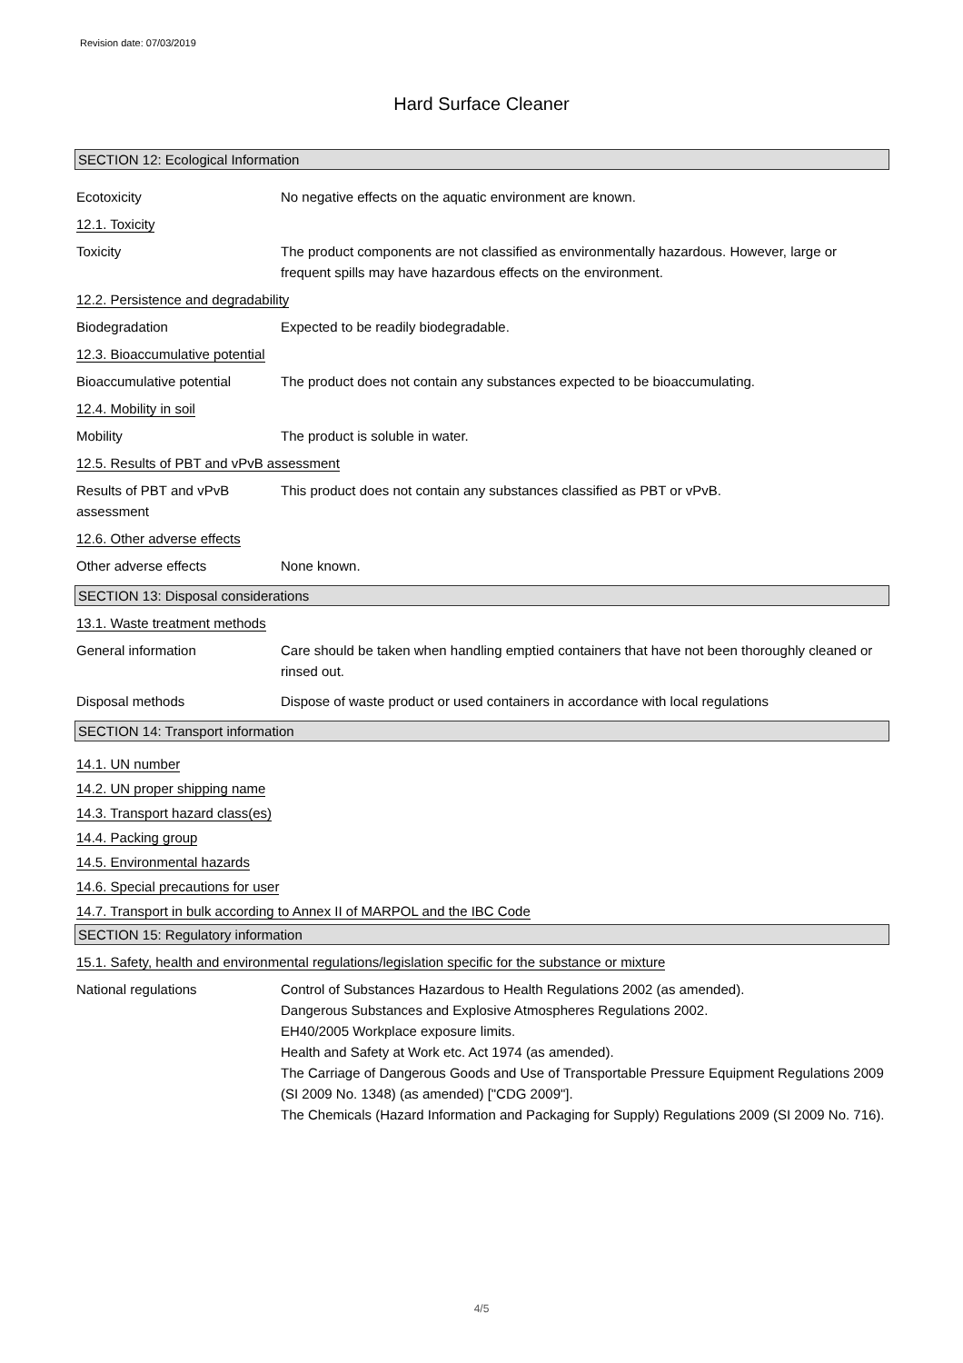Revision date: 07/03/2019
Hard Surface Cleaner
SECTION 12: Ecological Information
Ecotoxicity No negative effects on the aquatic environment are known.
12.1. Toxicity
Toxicity The product components are not classified as environmentally hazardous. However, large or frequent spills may have hazardous effects on the environment.
12.2. Persistence and degradability
Biodegradation Expected to be readily biodegradable.
12.3. Bioaccumulative potential
Bioaccumulative potential The product does not contain any substances expected to be bioaccumulating.
12.4. Mobility in soil
Mobility The product is soluble in water.
12.5. Results of PBT and vPvB assessment
Results of PBT and vPvB assessment
This product does not contain any substances classified as PBT or vPvB.
12.6. Other adverse effects
Other adverse effects None known.
SECTION 13: Disposal considerations
13.1. Waste treatment methods
General information Care should be taken when handling emptied containers that have not been thoroughly cleaned or rinsed out.
Disposal methods Dispose of waste product or used containers in accordance with local regulations
SECTION 14: Transport information
14.1. UN number
14.2. UN proper shipping name
14.3. Transport hazard class(es)
14.4. Packing group
14.5. Environmental hazards
14.6. Special precautions for user
14.7. Transport in bulk according to Annex II of MARPOL and the IBC Code
SECTION 15: Regulatory information
15.1. Safety, health and environmental regulations/legislation specific for the substance or mixture
National regulations Control of Substances Hazardous to Health Regulations 2002 (as amended).
Dangerous Substances and Explosive Atmospheres Regulations 2002.
EH40/2005 Workplace exposure limits.
Health and Safety at Work etc. Act 1974 (as amended).
The Carriage of Dangerous Goods and Use of Transportable Pressure Equipment Regulations 2009 (SI 2009 No. 1348) (as amended) ["CDG 2009"].
The Chemicals (Hazard Information and Packaging for Supply) Regulations 2009 (SI 2009 No. 716).
4/5